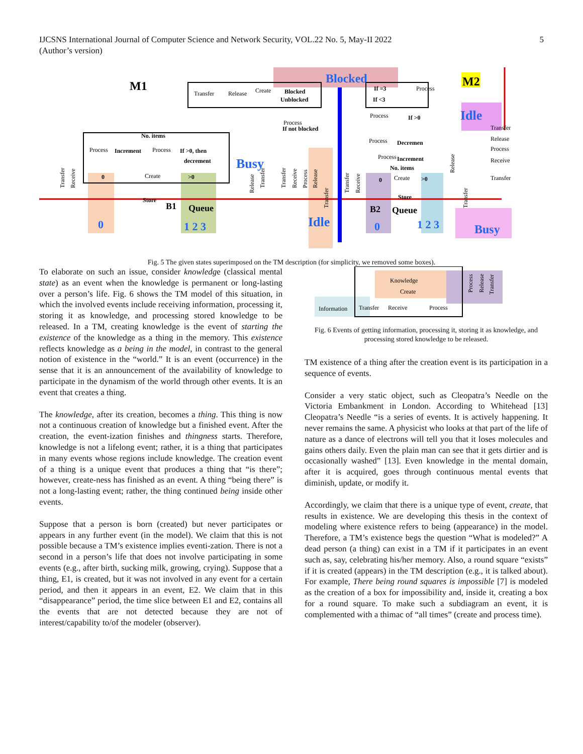IJCSNS International Journal of Computer Science and Network Security, VOL.22 No. 5, May-II 2022
(Author’s version)
5
M1
Blocked
M2
Idle
Busy
Idle
Busy
B1
Queue
B2
Queue
0
1 2 3
0
1 2 3
Transfer
Release
Create
Blocked
Unblocked
If =3
Process
If <3
No. items
Process
Increment
Process
If >0, then
decrement
0
Create
>0
Store
Process
If not blocked
Process
If >0
Process
Decremen
Process
Increment
No. items
0
Create
>0
Store
Transfer
Release
Process
Receive
Transfer
Transfer
Receive
Release
Transfer
Transfer
Receive
Process
Release
Transfer
Transfer
Receive
Release
Transfer
Fig. 5 The given states superimposed on the TM description (for simplicity, we removed some boxes).
To elaborate on such an issue, consider knowledge (classical mental state) as an event when the knowledge is permanent or long-lasting over a person’s life. Fig. 6 shows the TM model of this situation, in which the involved events include receiving information, processing it, storing it as knowledge, and processing stored knowledge to be released. In a TM, creating knowledge is the event of starting the existence of the knowledge as a thing in the memory. This existence reflects knowledge as a being in the model, in contrast to the general notion of existence in the “world.” It is an event (occurrence) in the sense that it is an announcement of the availability of knowledge to participate in the dynamism of the world through other events. It is an event that creates a thing.
The knowledge, after its creation, becomes a thing. This thing is now not a continuous creation of knowledge but a finished event. After the creation, the event-ization finishes and thingness starts. Therefore, knowledge is not a lifelong event; rather, it is a thing that participates in many events whose regions include knowledge. The creation event of a thing is a unique event that produces a thing that “is there”; however, create-ness has finished as an event. A thing “being there” is not a long-lasting event; rather, the thing continued being inside other events.
Suppose that a person is born (created) but never participates or appears in any further event (in the model). We claim that this is not possible because a TM’s existence implies eventi-zation. There is not a second in a person’s life that does not involve participating in some events (e.g., after birth, sucking milk, growing, crying). Suppose that a thing, E1, is created, but it was not involved in any event for a certain period, and then it appears in an event, E2. We claim that in this “disappearance” period, the time slice between E1 and E2, contains all the events that are not detected because they are not of interest/capability to/of the modeler (observer).
Information
Knowledge
Create
Transfer
Receive
Process
Process
Release
Transfer
Fig. 6 Events of getting information, processing it, storing it as knowledge, and processing stored knowledge to be released.
TM existence of a thing after the creation event is its participation in a sequence of events.
Consider a very static object, such as Cleopatra’s Needle on the Victoria Embankment in London. According to Whitehead [13] Cleopatra’s Needle “is a series of events. It is actively happening. It never remains the same. A physicist who looks at that part of the life of nature as a dance of electrons will tell you that it loses molecules and gains others daily. Even the plain man can see that it gets dirtier and is occasionally washed” [13]. Even knowledge in the mental domain, after it is acquired, goes through continuous mental events that diminish, update, or modify it.
Accordingly, we claim that there is a unique type of event, create, that results in existence. We are developing this thesis in the context of modeling where existence refers to being (appearance) in the model. Therefore, a TM’s existence begs the question “What is modeled?” A dead person (a thing) can exist in a TM if it participates in an event such as, say, celebrating his/her memory. Also, a round square “exists” if it is created (appears) in the TM description (e.g., it is talked about). For example, There being round squares is impossible [7] is modeled as the creation of a box for impossibility and, inside it, creating a box for a round square. To make such a subdiagram an event, it is complemented with a thimac of “all times” (create and process time).